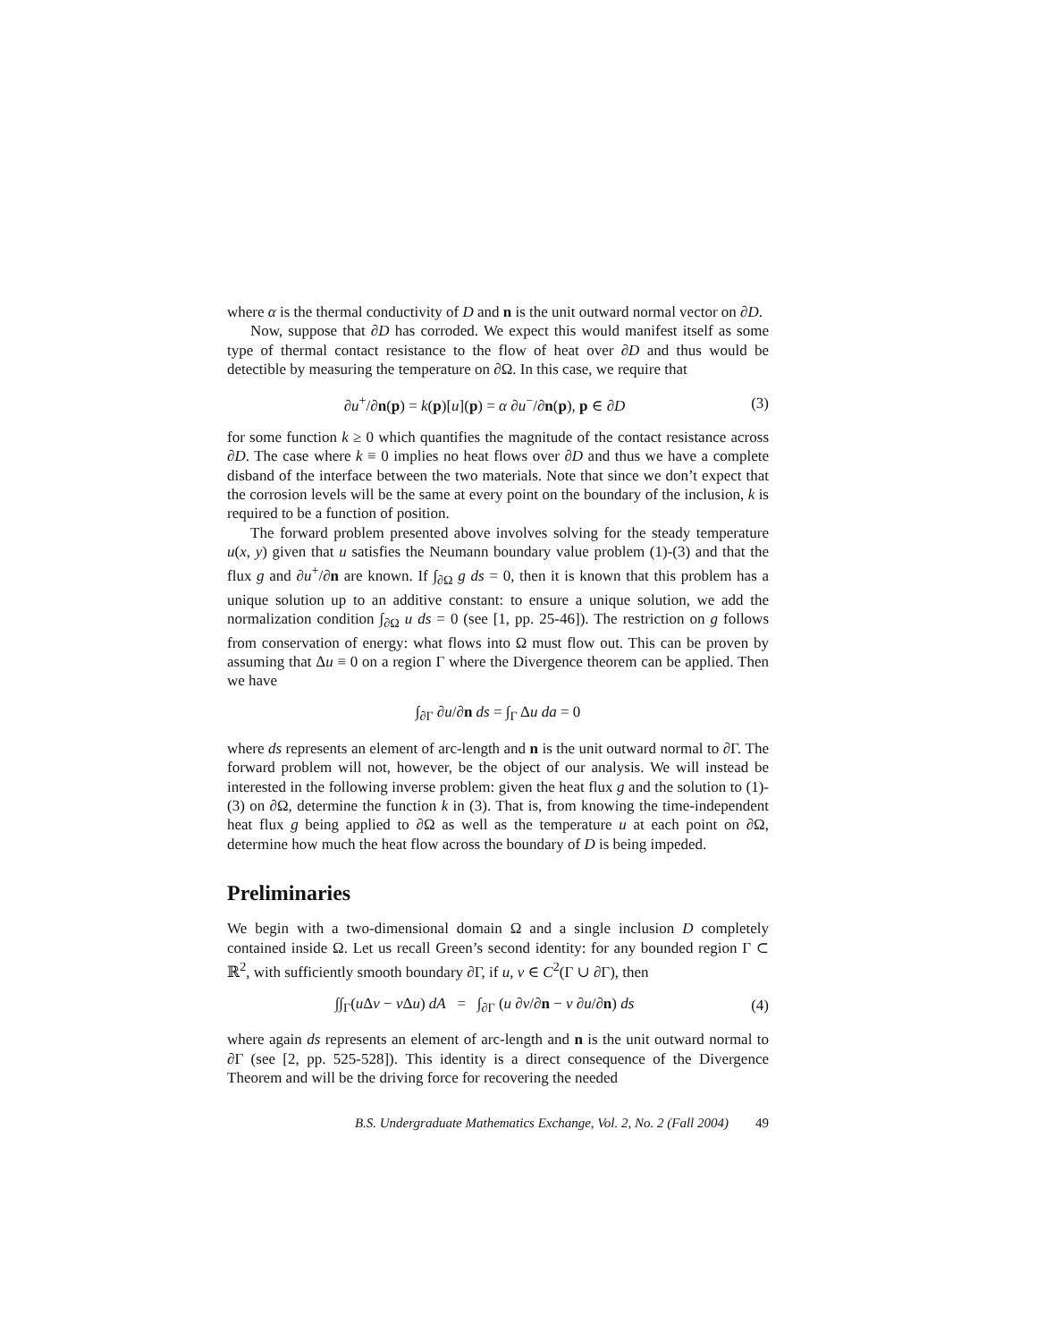where α is the thermal conductivity of D and n is the unit outward normal vector on ∂D.
Now, suppose that ∂D has corroded. We expect this would manifest itself as some type of thermal contact resistance to the flow of heat over ∂D and thus would be detectible by measuring the temperature on ∂Ω. In this case, we require that
∂u<sup>+</sup>/∂n(p) = k(p)[u](p) = α ∂u<sup>−</sup>/∂n(p), p ∈ ∂D
(3)
for some function k ≥ 0 which quantifies the magnitude of the contact resistance across ∂D. The case where k ≡ 0 implies no heat flows over ∂D and thus we have a complete disband of the interface between the two materials. Note that since we don’t expect that the corrosion levels will be the same at every point on the boundary of the inclusion, k is required to be a function of position.
The forward problem presented above involves solving for the steady temperature u(x, y) given that u satisfies the Neumann boundary value problem (1)-(3) and that the flux g and ∂u<sup>+</sup>/∂n are known. If ∫<sub>∂Ω</sub> g ds = 0, then it is known that this problem has a unique solution up to an additive constant: to ensure a unique solution, we add the normalization condition ∫<sub>∂Ω</sub> u ds = 0 (see [1, pp. 25-46]). The restriction on g follows from conservation of energy: what flows into Ω must flow out. This can be proven by assuming that Δu ≡ 0 on a region Γ where the Divergence theorem can be applied. Then we have
∫<sub>∂Γ</sub> ∂u/∂n ds = ∫<sub>Γ</sub> Δu da = 0
where ds represents an element of arc-length and n is the unit outward normal to ∂Γ. The forward problem will not, however, be the object of our analysis. We will instead be interested in the following inverse problem: given the heat flux g and the solution to (1)-(3) on ∂Ω, determine the function k in (3). That is, from knowing the time-independent heat flux g being applied to ∂Ω as well as the temperature u at each point on ∂Ω, determine how much the heat flow across the boundary of D is being impeded.
Preliminaries
We begin with a two-dimensional domain Ω and a single inclusion D completely contained inside Ω. Let us recall Green’s second identity: for any bounded region Γ ⊂ ℝ<sup>2</sup>, with sufficiently smooth boundary ∂Γ, if u, v ∈ C<sup>2</sup>(Γ ∪ ∂Γ), then
∫∫<sub>Γ</sub>(u Δv − v Δu) dA = ∫<sub>∂Γ</sub> (u ∂v/∂n − v ∂u/∂n) ds
(4)
where again ds represents an element of arc-length and n is the unit outward normal to ∂Γ (see [2, pp. 525-528]). This identity is a direct consequence of the Divergence Theorem and will be the driving force for recovering the needed
B.S. Undergraduate Mathematics Exchange, Vol. 2, No. 2 (Fall 2004) 49